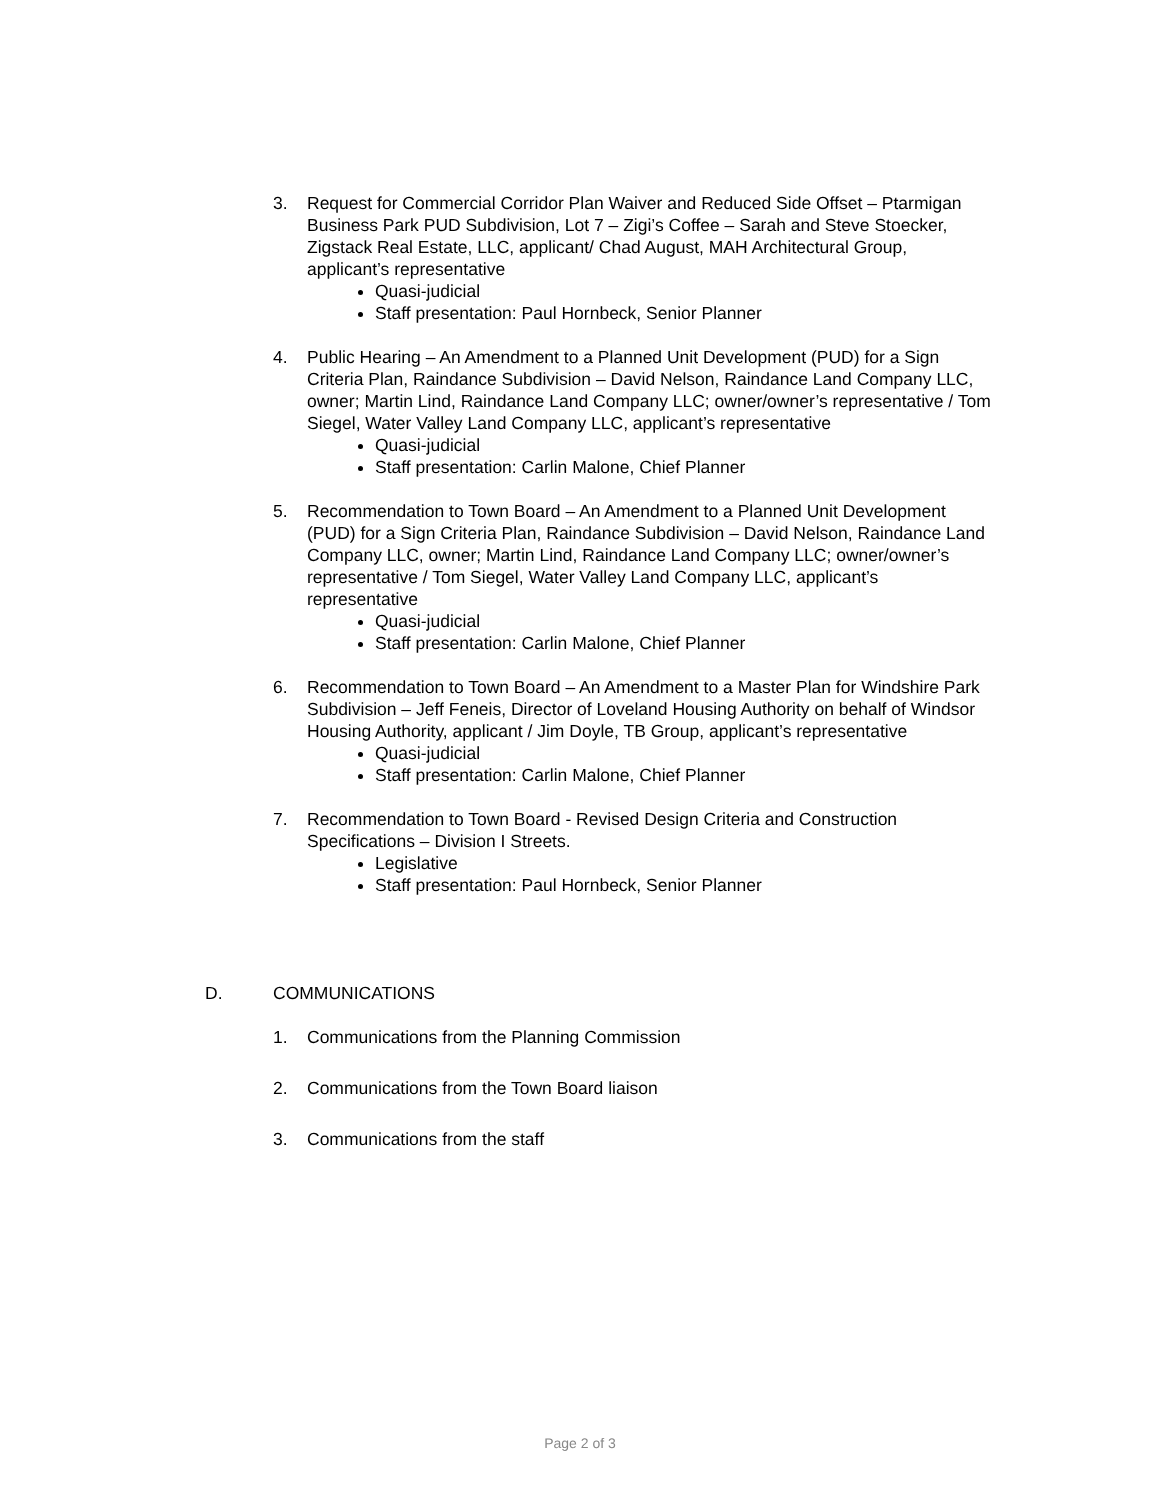3. Request for Commercial Corridor Plan Waiver and Reduced Side Offset – Ptarmigan Business Park PUD Subdivision, Lot 7 – Zigi’s Coffee – Sarah and Steve Stoecker, Zigstack Real Estate, LLC, applicant/ Chad August, MAH Architectural Group, applicant’s representative
Quasi-judicial
Staff presentation: Paul Hornbeck, Senior Planner
4. Public Hearing – An Amendment to a Planned Unit Development (PUD) for a Sign Criteria Plan, Raindance Subdivision – David Nelson, Raindance Land Company LLC, owner; Martin Lind, Raindance Land Company LLC; owner/owner’s representative / Tom Siegel, Water Valley Land Company LLC, applicant’s representative
Quasi-judicial
Staff presentation: Carlin Malone, Chief Planner
5. Recommendation to Town Board – An Amendment to a Planned Unit Development (PUD) for a Sign Criteria Plan, Raindance Subdivision – David Nelson, Raindance Land Company LLC, owner; Martin Lind, Raindance Land Company LLC; owner/owner’s representative / Tom Siegel, Water Valley Land Company LLC, applicant’s representative
Quasi-judicial
Staff presentation: Carlin Malone, Chief Planner
6. Recommendation to Town Board – An Amendment to a Master Plan for Windshire Park Subdivision – Jeff Feneis, Director of Loveland Housing Authority on behalf of Windsor Housing Authority, applicant / Jim Doyle, TB Group, applicant’s representative
Quasi-judicial
Staff presentation: Carlin Malone, Chief Planner
7. Recommendation to Town Board - Revised Design Criteria and Construction Specifications – Division I Streets.
Legislative
Staff presentation: Paul Hornbeck, Senior Planner
D. COMMUNICATIONS
1. Communications from the Planning Commission
2. Communications from the Town Board liaison
3. Communications from the staff
Page 2 of 3